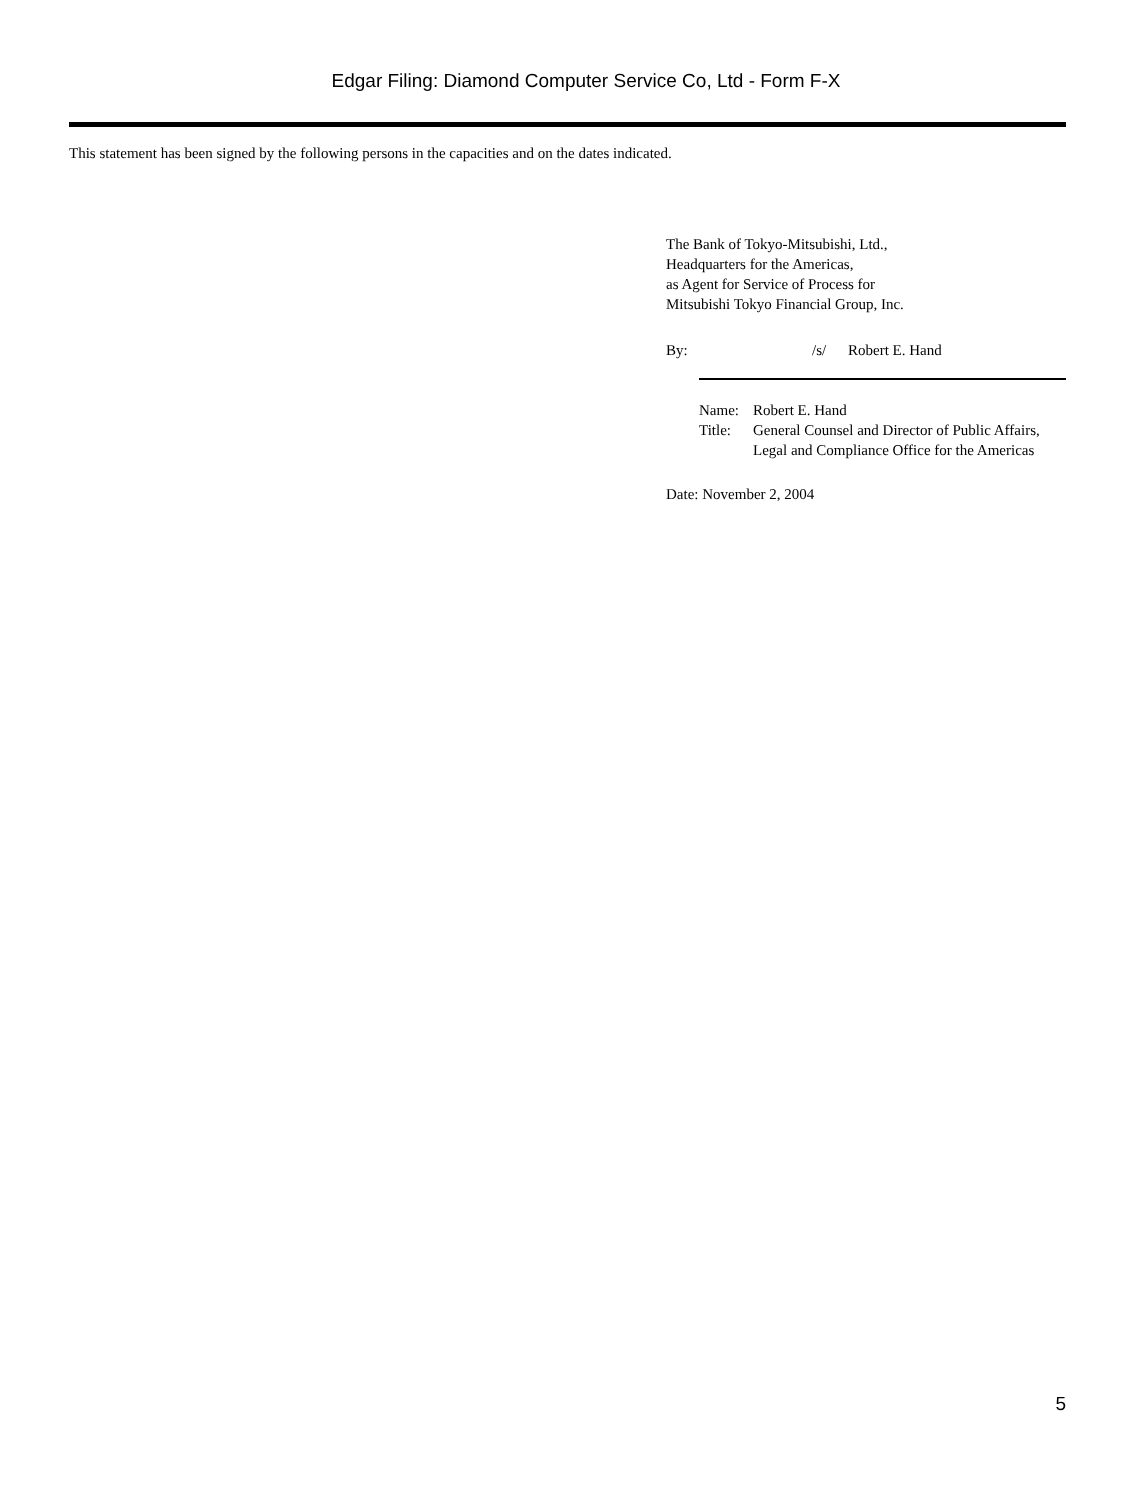Edgar Filing: Diamond Computer Service Co, Ltd - Form F-X
This statement has been signed by the following persons in the capacities and on the dates indicated.
The Bank of Tokyo-Mitsubishi, Ltd.,
Headquarters for the Americas,
as Agent for Service of Process for
Mitsubishi Tokyo Financial Group, Inc.
By: /s/ Robert E. Hand
| Name: | Robert E. Hand |
| Title: | General Counsel and Director of Public Affairs, Legal and Compliance Office for the Americas |
Date: November 2, 2004
5